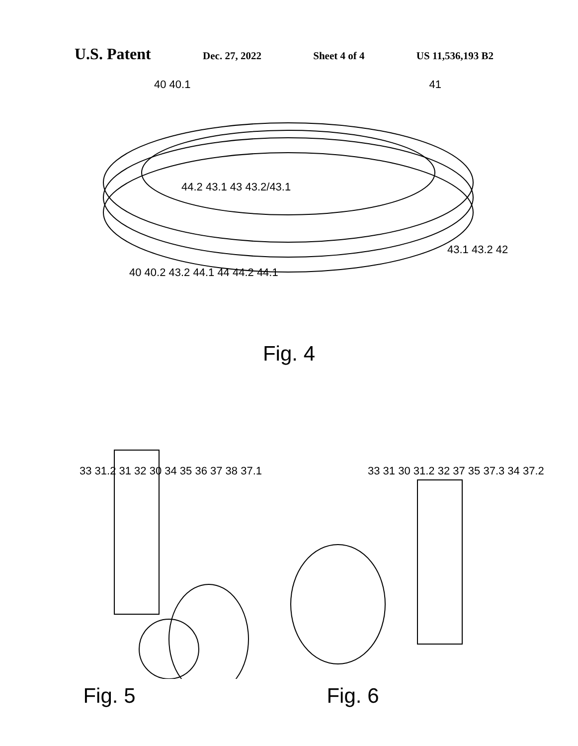U.S. Patent Dec. 27, 2022 Sheet 4 of 4 US 11,536,193 B2
40 40.1 41
44.2 43.1 43 43.2/43.1
43.1 43.2 42
40 40.2 43.2 44.1 44 44.2 44.1
Fig. 4
33 31.2 31 32 30 34 35 36 37 38 37.1
Fig. 5
33 31 30 31.2 32 37 35 37.3 34 37.2
Fig. 6